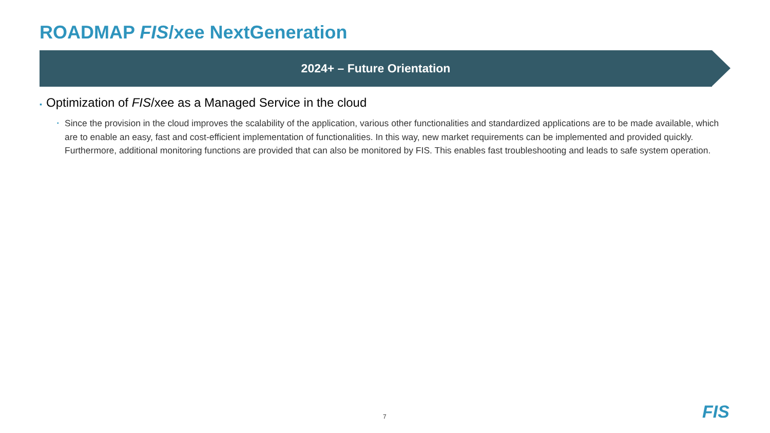ROADMAP FIS/xee NextGeneration
2024+ – Future Orientation
▪ Optimization of FIS/xee as a Managed Service in the cloud
▪ Since the provision in the cloud improves the scalability of the application, various other functionalities and standardized applications are to be made available, which are to enable an easy, fast and cost-efficient implementation of functionalities. In this way, new market requirements can be implemented and provided quickly. Furthermore, additional monitoring functions are provided that can also be monitored by FIS. This enables fast troubleshooting and leads to safe system operation.
7 FIS